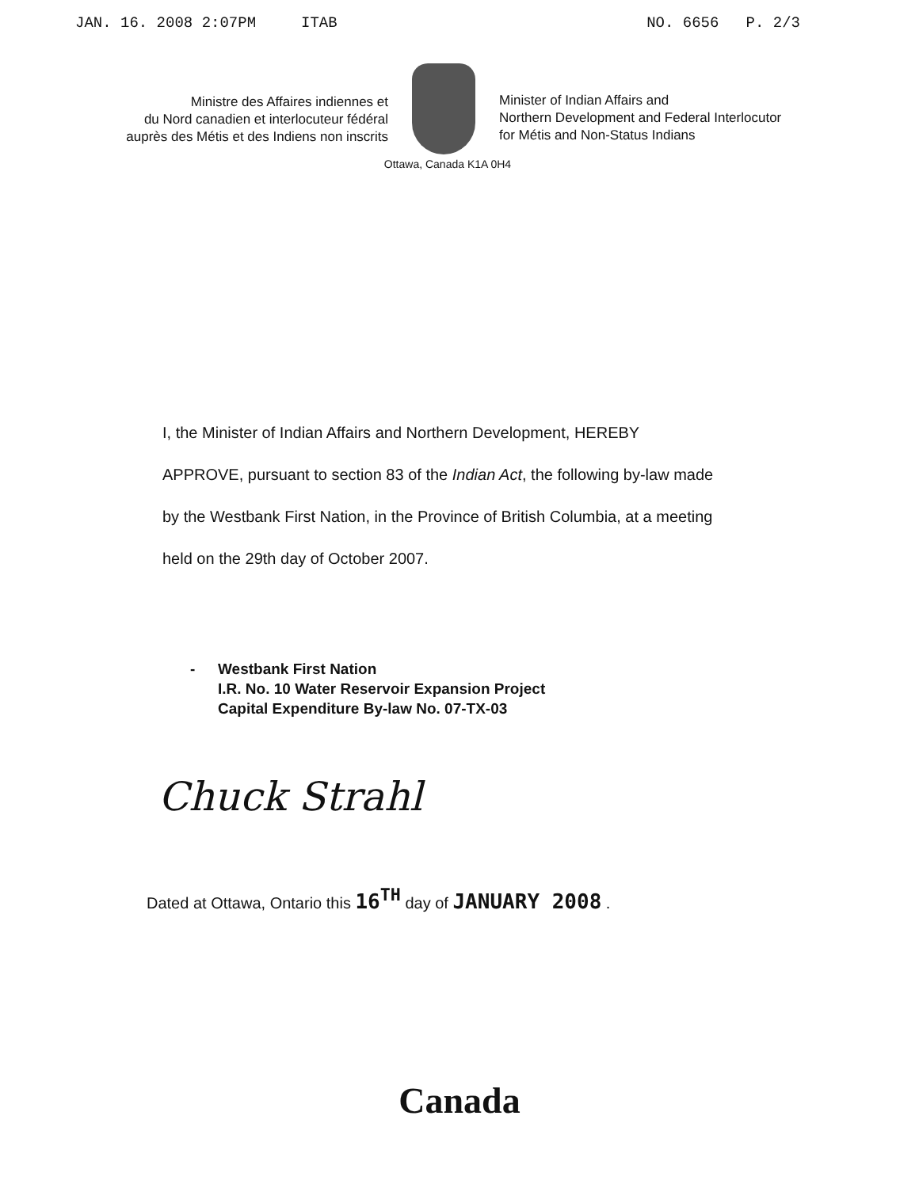JAN. 16. 2008 2:07PM ITAB NO. 6656 P. 2/3
Ministre des Affaires indiennes et
du Nord canadien et interlocuteur fédéral
auprès des Métis et des Indiens non inscrits
Minister of Indian Affairs and
Northern Development and Federal Interlocutor
for Métis and Non-Status Indians
Ottawa, Canada K1A 0H4
I, the Minister of Indian Affairs and Northern Development, HEREBY APPROVE, pursuant to section 83 of the Indian Act, the following by-law made by the Westbank First Nation, in the Province of British Columbia, at a meeting held on the 29th day of October 2007.
- Westbank First Nation
I.R. No. 10 Water Reservoir Expansion Project
Capital Expenditure By-law No. 07-TX-03
Chuck Strahl
Dated at Ottawa, Ontario this 16<sup>TH</sup> day of JANUARY 2008 .
Canada